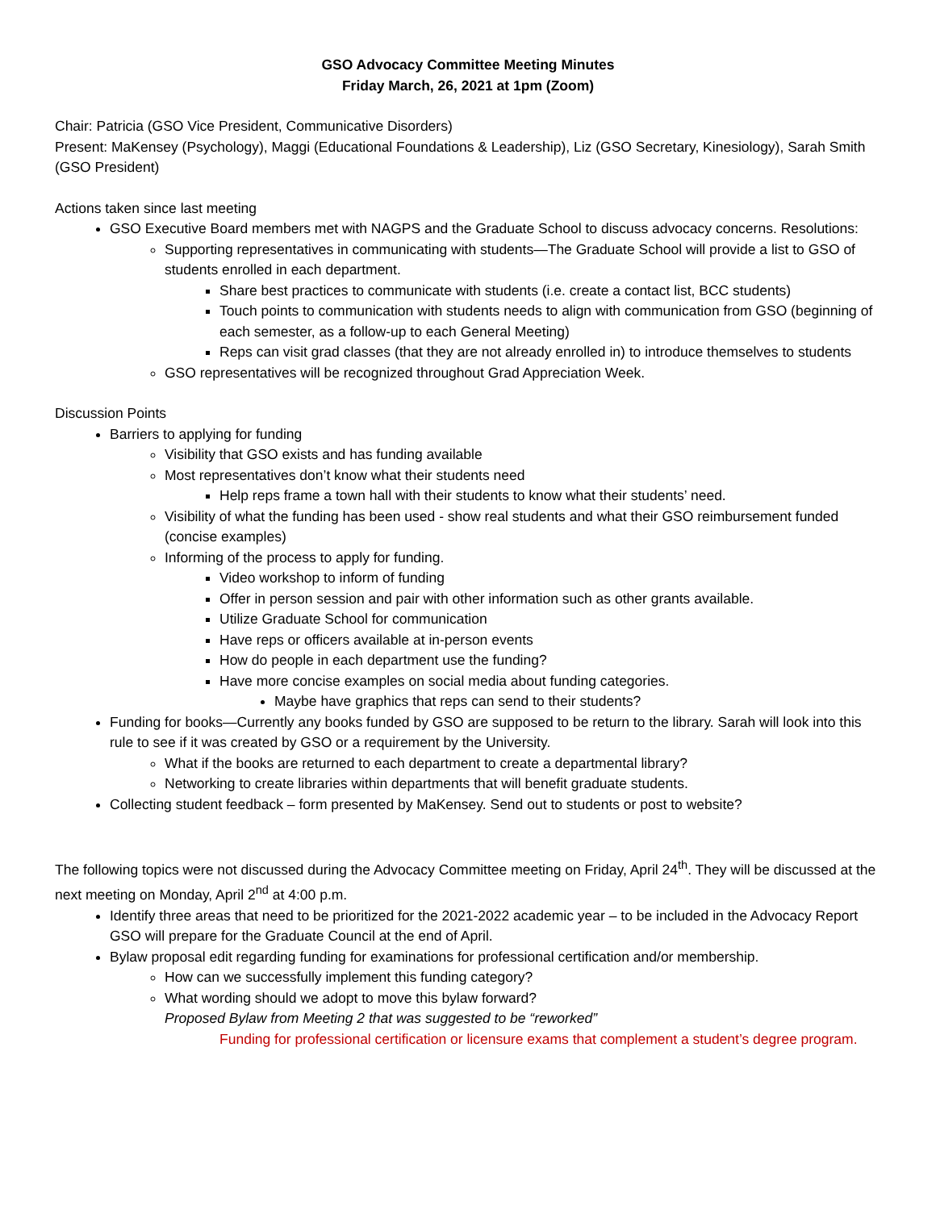GSO Advocacy Committee Meeting Minutes
Friday March, 26, 2021 at 1pm (Zoom)
Chair: Patricia (GSO Vice President, Communicative Disorders)
Present: MaKensey (Psychology), Maggi (Educational Foundations & Leadership), Liz (GSO Secretary, Kinesiology), Sarah Smith (GSO President)
Actions taken since last meeting
GSO Executive Board members met with NAGPS and the Graduate School to discuss advocacy concerns. Resolutions:
Supporting representatives in communicating with students—The Graduate School will provide a list to GSO of students enrolled in each department.
Share best practices to communicate with students (i.e. create a contact list, BCC students)
Touch points to communication with students needs to align with communication from GSO (beginning of each semester, as a follow-up to each General Meeting)
Reps can visit grad classes (that they are not already enrolled in) to introduce themselves to students
GSO representatives will be recognized throughout Grad Appreciation Week.
Discussion Points
Barriers to applying for funding
Visibility that GSO exists and has funding available
Most representatives don’t know what their students need
Help reps frame a town hall with their students to know what their students’ need.
Visibility of what the funding has been used - show real students and what their GSO reimbursement funded (concise examples)
Informing of the process to apply for funding.
Video workshop to inform of funding
Offer in person session and pair with other information such as other grants available.
Utilize Graduate School for communication
Have reps or officers available at in-person events
How do people in each department use the funding?
Have more concise examples on social media about funding categories.
Maybe have graphics that reps can send to their students?
Funding for books—Currently any books funded by GSO are supposed to be return to the library. Sarah will look into this rule to see if it was created by GSO or a requirement by the University.
What if the books are returned to each department to create a departmental library?
Networking to create libraries within departments that will benefit graduate students.
Collecting student feedback – form presented by MaKensey. Send out to students or post to website?
The following topics were not discussed during the Advocacy Committee meeting on Friday, April 24<sup>th</sup>. They will be discussed at the next meeting on Monday, April 2<sup>nd</sup> at 4:00 p.m.
Identify three areas that need to be prioritized for the 2021-2022 academic year – to be included in the Advocacy Report GSO will prepare for the Graduate Council at the end of April.
Bylaw proposal edit regarding funding for examinations for professional certification and/or membership.
How can we successfully implement this funding category?
What wording should we adopt to move this bylaw forward?
Proposed Bylaw from Meeting 2 that was suggested to be “reworked”
Funding for professional certification or licensure exams that complement a student’s degree program.